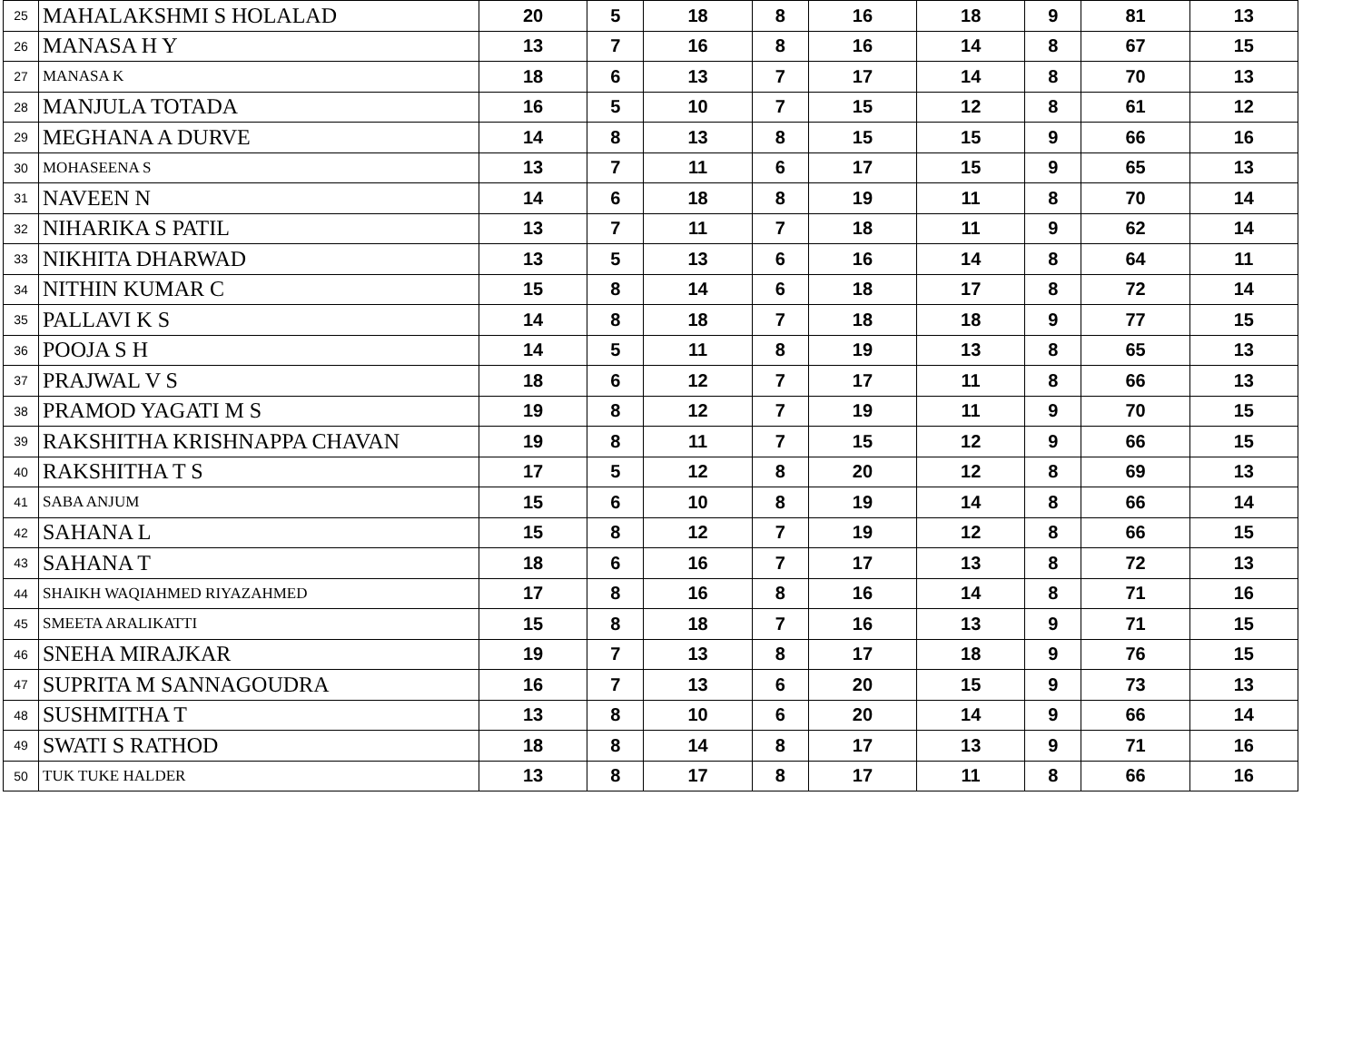| 25 | MAHALAKSHMI S HOLALAD | 20 | 5 | 18 | 8 | 16 | 18 | 9 | 81 | 13 |
| 26 | MANASA H Y | 13 | 7 | 16 | 8 | 16 | 14 | 8 | 67 | 15 |
| 27 | MANASA K | 18 | 6 | 13 | 7 | 17 | 14 | 8 | 70 | 13 |
| 28 | MANJULA TOTADA | 16 | 5 | 10 | 7 | 15 | 12 | 8 | 61 | 12 |
| 29 | MEGHANA A DURVE | 14 | 8 | 13 | 8 | 15 | 15 | 9 | 66 | 16 |
| 30 | MOHASEENA S | 13 | 7 | 11 | 6 | 17 | 15 | 9 | 65 | 13 |
| 31 | NAVEEN N | 14 | 6 | 18 | 8 | 19 | 11 | 8 | 70 | 14 |
| 32 | NIHARIKA S PATIL | 13 | 7 | 11 | 7 | 18 | 11 | 9 | 62 | 14 |
| 33 | NIKHITA DHARWAD | 13 | 5 | 13 | 6 | 16 | 14 | 8 | 64 | 11 |
| 34 | NITHIN KUMAR C | 15 | 8 | 14 | 6 | 18 | 17 | 8 | 72 | 14 |
| 35 | PALLAVI K S | 14 | 8 | 18 | 7 | 18 | 18 | 9 | 77 | 15 |
| 36 | POOJA S H | 14 | 5 | 11 | 8 | 19 | 13 | 8 | 65 | 13 |
| 37 | PRAJWAL V S | 18 | 6 | 12 | 7 | 17 | 11 | 8 | 66 | 13 |
| 38 | PRAMOD YAGATI M S | 19 | 8 | 12 | 7 | 19 | 11 | 9 | 70 | 15 |
| 39 | RAKSHITHA KRISHNAPPA CHAVAN | 19 | 8 | 11 | 7 | 15 | 12 | 9 | 66 | 15 |
| 40 | RAKSHITHA T S | 17 | 5 | 12 | 8 | 20 | 12 | 8 | 69 | 13 |
| 41 | SABA ANJUM | 15 | 6 | 10 | 8 | 19 | 14 | 8 | 66 | 14 |
| 42 | SAHANA L | 15 | 8 | 12 | 7 | 19 | 12 | 8 | 66 | 15 |
| 43 | SAHANA T | 18 | 6 | 16 | 7 | 17 | 13 | 8 | 72 | 13 |
| 44 | SHAIKH WAQIAHMED RIYAZAHMED | 17 | 8 | 16 | 8 | 16 | 14 | 8 | 71 | 16 |
| 45 | SMEETA ARALIKATTI | 15 | 8 | 18 | 7 | 16 | 13 | 9 | 71 | 15 |
| 46 | SNEHA MIRAJKAR | 19 | 7 | 13 | 8 | 17 | 18 | 9 | 76 | 15 |
| 47 | SUPRITA M SANNAGOUDRA | 16 | 7 | 13 | 6 | 20 | 15 | 9 | 73 | 13 |
| 48 | SUSHMITHA T | 13 | 8 | 10 | 6 | 20 | 14 | 9 | 66 | 14 |
| 49 | SWATI S RATHOD | 18 | 8 | 14 | 8 | 17 | 13 | 9 | 71 | 16 |
| 50 | TUK TUKE HALDER | 13 | 8 | 17 | 8 | 17 | 11 | 8 | 66 | 16 |